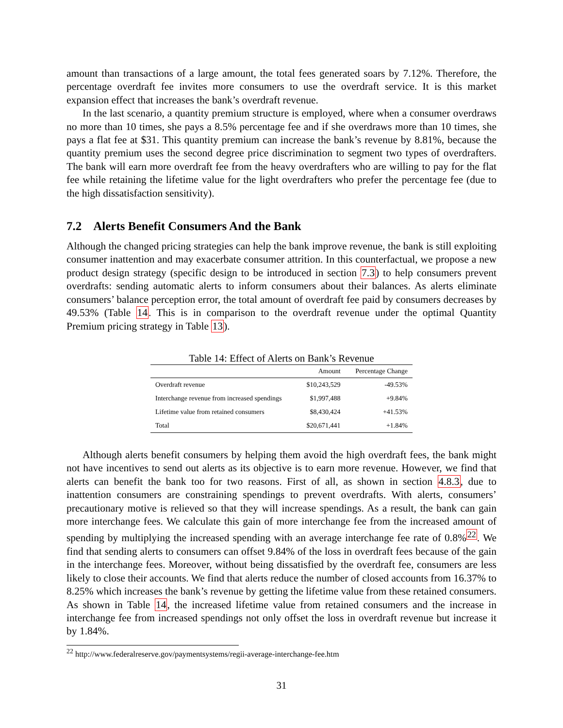amount than transactions of a large amount, the total fees generated soars by 7.12%. Therefore, the percentage overdraft fee invites more consumers to use the overdraft service. It is this market expansion effect that increases the bank’s overdraft revenue.
In the last scenario, a quantity premium structure is employed, where when a consumer overdraws no more than 10 times, she pays a 8.5% percentage fee and if she overdraws more than 10 times, she pays a flat fee at $31. This quantity premium can increase the bank’s revenue by 8.81%, because the quantity premium uses the second degree price discrimination to segment two types of overdrafters. The bank will earn more overdraft fee from the heavy overdrafters who are willing to pay for the flat fee while retaining the lifetime value for the light overdrafters who prefer the percentage fee (due to the high dissatisfaction sensitivity).
7.2 Alerts Benefit Consumers And the Bank
Although the changed pricing strategies can help the bank improve revenue, the bank is still exploiting consumer inattention and may exacerbate consumer attrition. In this counterfactual, we propose a new product design strategy (specific design to be introduced in section 7.3) to help consumers prevent overdrafts: sending automatic alerts to inform consumers about their balances. As alerts eliminate consumers’ balance perception error, the total amount of overdraft fee paid by consumers decreases by 49.53% (Table 14. This is in comparison to the overdraft revenue under the optimal Quantity Premium pricing strategy in Table 13).
Table 14: Effect of Alerts on Bank’s Revenue
| | Amount | Percentage Change |
| --- | --- | --- |
| Overdraft revenue | $10,243,529 | -49.53% |
| Interchange revenue from increased spendings | $1,997,488 | +9.84% |
| Lifetime value from retained consumers | $8,430,424 | +41.53% |
| Total | $20,671,441 | +1.84% |
Although alerts benefit consumers by helping them avoid the high overdraft fees, the bank might not have incentives to send out alerts as its objective is to earn more revenue. However, we find that alerts can benefit the bank too for two reasons. First of all, as shown in section 4.8.3, due to inattention consumers are constraining spendings to prevent overdrafts. With alerts, consumers’ precautionary motive is relieved so that they will increase spendings. As a result, the bank can gain more interchange fees. We calculate this gain of more interchange fee from the increased amount of spending by multiplying the increased spending with an average interchange fee rate of 0.8%<sup>22</sup>. We find that sending alerts to consumers can offset 9.84% of the loss in overdraft fees because of the gain in the interchange fees. Moreover, without being dissatisfied by the overdraft fee, consumers are less likely to close their accounts. We find that alerts reduce the number of closed accounts from 16.37% to 8.25% which increases the bank’s revenue by getting the lifetime value from these retained consumers. As shown in Table 14, the increased lifetime value from retained consumers and the increase in interchange fee from increased spendings not only offset the loss in overdraft revenue but increase it by 1.84%.
<sup>22</sup> http://www.federalreserve.gov/paymentsystems/regii-average-interchange-fee.htm
31